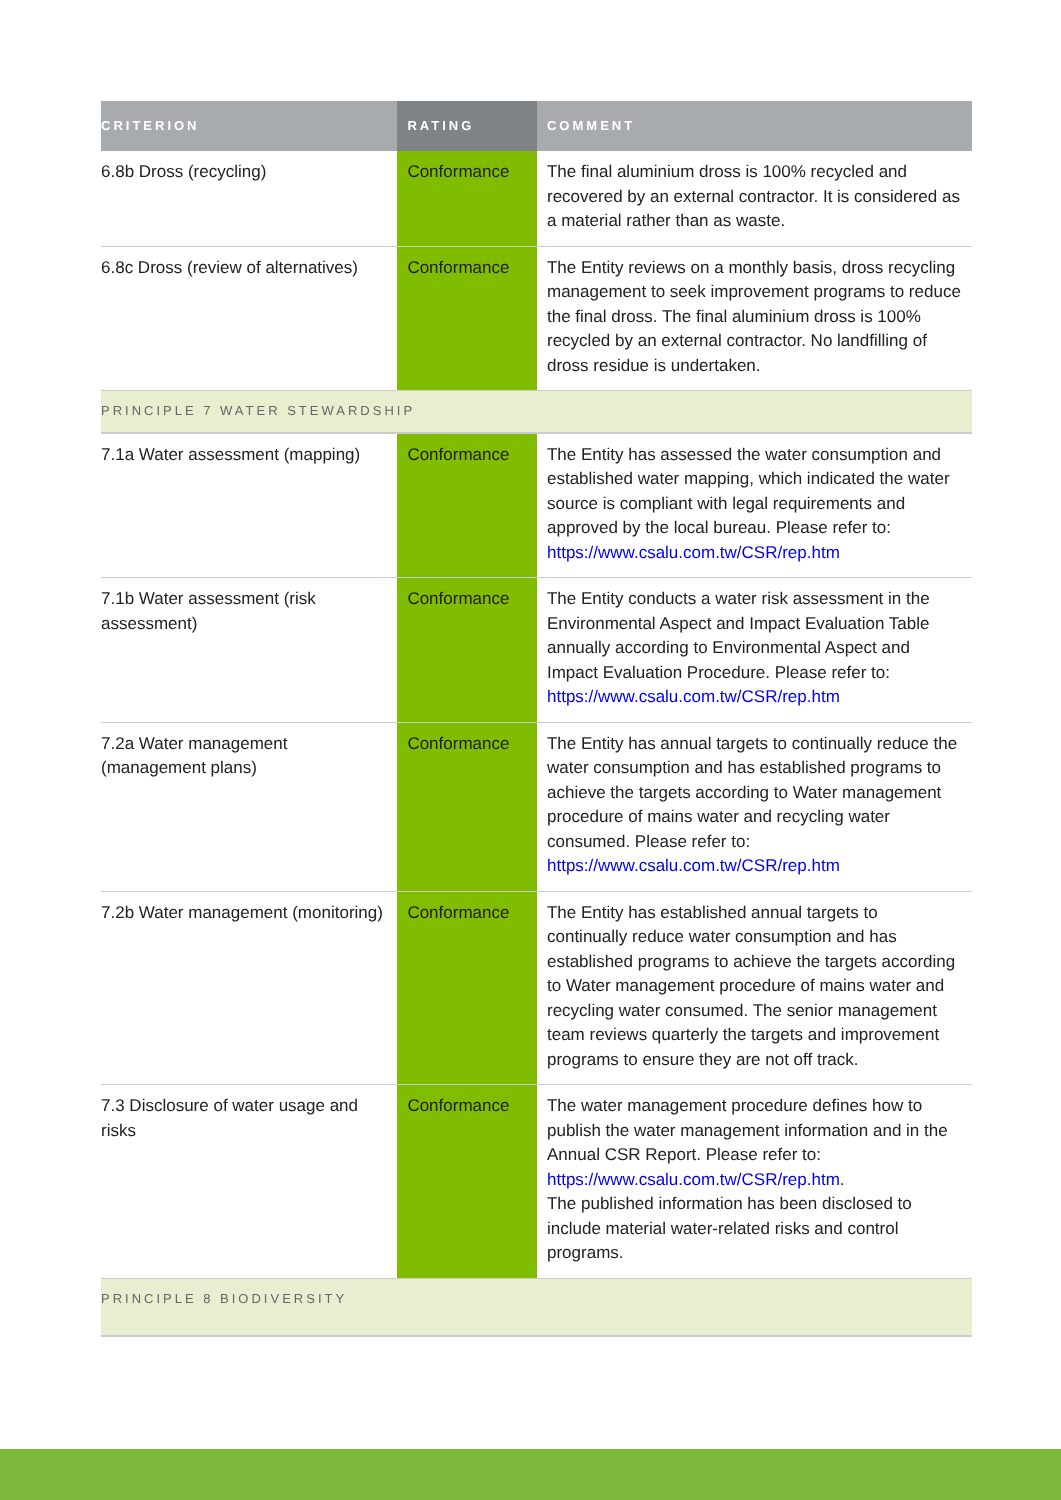| CRITERION | RATING | COMMENT |
| --- | --- | --- |
| 6.8b Dross (recycling) | Conformance | The final aluminium dross is 100% recycled and recovered by an external contractor. It is considered as a material rather than as waste. |
| 6.8c Dross (review of alternatives) | Conformance | The Entity reviews on a monthly basis, dross recycling management to seek improvement programs to reduce the final dross. The final aluminium dross is 100% recycled by an external contractor. No landfilling of dross residue is undertaken. |
| PRINCIPLE 7 WATER STEWARDSHIP | | |
| 7.1a Water assessment (mapping) | Conformance | The Entity has assessed the water consumption and established water mapping, which indicated the water source is compliant with legal requirements and approved by the local bureau. Please refer to: https://www.csalu.com.tw/CSR/rep.htm |
| 7.1b Water assessment (risk assessment) | Conformance | The Entity conducts a water risk assessment in the Environmental Aspect and Impact Evaluation Table annually according to Environmental Aspect and Impact Evaluation Procedure. Please refer to: https://www.csalu.com.tw/CSR/rep.htm |
| 7.2a Water management (management plans) | Conformance | The Entity has annual targets to continually reduce the water consumption and has established programs to achieve the targets according to Water management procedure of mains water and recycling water consumed. Please refer to: https://www.csalu.com.tw/CSR/rep.htm |
| 7.2b Water management (monitoring) | Conformance | The Entity has established annual targets to continually reduce water consumption and has established programs to achieve the targets according to Water management procedure of mains water and recycling water consumed. The senior management team reviews quarterly the targets and improvement programs to ensure they are not off track. |
| 7.3 Disclosure of water usage and risks | Conformance | The water management procedure defines how to publish the water management information and in the Annual CSR Report. Please refer to: https://www.csalu.com.tw/CSR/rep.htm . The published information has been disclosed to include material water-related risks and control programs. |
| PRINCIPLE 8 BIODIVERSITY | | |